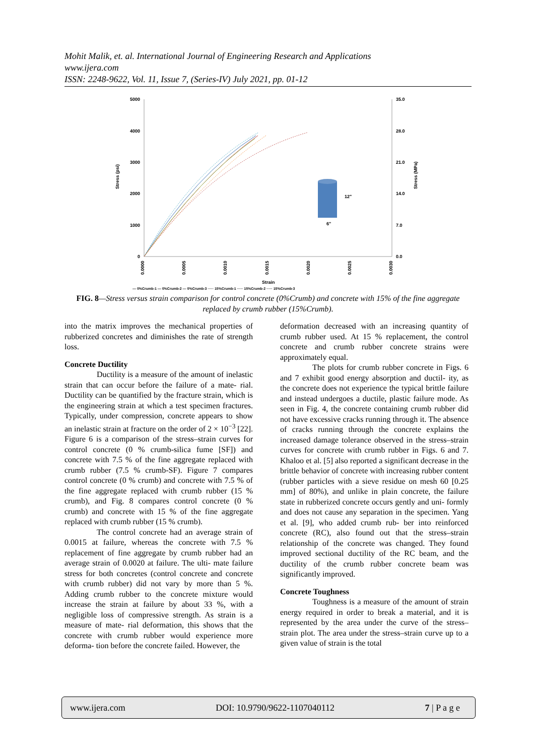Mohit Malik, et. al. International Journal of Engineering Research and Applications
www.ijera.com
ISSN: 2248-9622, Vol. 11, Issue 7, (Series-IV) July 2021, pp. 01-12
5000
4000
3000
2000
1000
0
35.0
28.0
21.0
14.0
7.0
0.0
Stress (psi)
Stress (MPa)
0.0000
0.0005
0.0010
0.0015
0.0020
0.0025
0.0030
Strain
12"
6"
— 0%Crumb-1 — 0%Crumb-2 — 0%Crumb-3 ····· 15%Crumb-1 ····· 15%Crumb-2 ····· 15%Crumb-3
FIG. 8—Stress versus strain comparison for control concrete (0%Crumb) and concrete with 15% of the fine aggregate replaced by crumb rubber (15%Crumb).
into the matrix improves the mechanical properties of rubberized concretes and diminishes the rate of strength loss.
Concrete Ductility
Ductility is a measure of the amount of inelastic strain that can occur before the failure of a mate- rial. Ductility can be quantified by the fracture strain, which is the engineering strain at which a test specimen fractures. Typically, under compression, concrete appears to show an inelastic strain at fracture on the order of 2 × 10<sup>−3</sup> [22]. Figure 6 is a comparison of the stress–strain curves for control concrete (0 % crumb-silica fume [SF]) and concrete with 7.5 % of the fine aggregate replaced with crumb rubber (7.5 % crumb-SF). Figure 7 compares control concrete (0 % crumb) and concrete with 7.5 % of the fine aggregate replaced with crumb rubber (15 % crumb), and Fig. 8 compares control concrete (0 % crumb) and concrete with 15 % of the fine aggregate replaced with crumb rubber (15 % crumb).
The control concrete had an average strain of 0.0015 at failure, whereas the concrete with 7.5 % replacement of fine aggregate by crumb rubber had an average strain of 0.0020 at failure. The ulti- mate failure stress for both concretes (control concrete and concrete with crumb rubber) did not vary by more than 5 %. Adding crumb rubber to the concrete mixture would increase the strain at failure by about 33 %, with a negligible loss of compressive strength. As strain is a measure of mate- rial deformation, this shows that the concrete with crumb rubber would experience more deforma- tion before the concrete failed. However, the
deformation decreased with an increasing quantity of crumb rubber used. At 15 % replacement, the control concrete and crumb rubber concrete strains were approximately equal.
The plots for crumb rubber concrete in Figs. 6 and 7 exhibit good energy absorption and ductil- ity, as the concrete does not experience the typical brittle failure and instead undergoes a ductile, plastic failure mode. As seen in Fig. 4, the concrete containing crumb rubber did not have excessive cracks running through it. The absence of cracks running through the concrete explains the increased damage tolerance observed in the stress–strain curves for concrete with crumb rubber in Figs. 6 and 7. Khaloo et al. [5] also reported a significant decrease in the brittle behavior of concrete with increasing rubber content (rubber particles with a sieve residue on mesh 60 [0.25 mm] of 80%), and unlike in plain concrete, the failure state in rubberized concrete occurs gently and uni- formly and does not cause any separation in the specimen. Yang et al. [9], who added crumb rub- ber into reinforced concrete (RC), also found out that the stress–strain relationship of the concrete was changed. They found improved sectional ductility of the RC beam, and the ductility of the crumb rubber concrete beam was significantly improved.
Concrete Toughness
Toughness is a measure of the amount of strain energy required in order to break a material, and it is represented by the area under the curve of the stress–strain plot. The area under the stress–strain curve up to a given value of strain is the total
www.ijera.com DOI: 10.9790/9622-1107040112 7 | P a g e